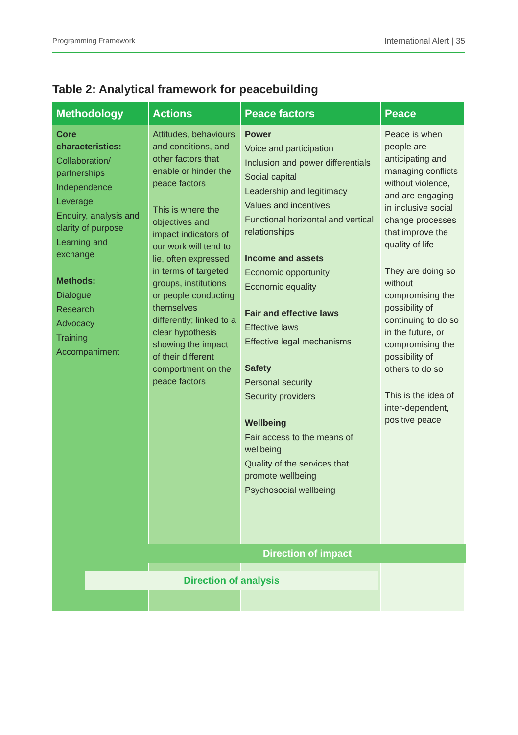Programming Framework International Alert | 35
Table 2: Analytical framework for peacebuilding
| Methodology | Actions | Peace factors | Peace |
| --- | --- | --- | --- |
| Core characteristics: Collaboration/ partnerships Independence Leverage Enquiry, analysis and clarity of purpose Learning and exchange Methods: Dialogue Research Advocacy Training Accompaniment | Attitudes, behaviours and conditions, and other factors that enable or hinder the peace factors This is where the objectives and impact indicators of our work will tend to lie, often expressed in terms of targeted groups, institutions or people conducting themselves differently; linked to a clear hypothesis showing the impact of their different comportment on the peace factors | Power Voice and participation Inclusion and power differentials Social capital Leadership and legitimacy Values and incentives Functional horizontal and vertical relationships Income and assets Economic opportunity Economic equality Fair and effective laws Effective laws Effective legal mechanisms Safety Personal security Security providers Wellbeing Fair access to the means of wellbeing Quality of the services that promote wellbeing Psychosocial wellbeing | Peace is when people are anticipating and managing conflicts without violence, and are engaging in inclusive social change processes that improve the quality of life They are doing so without compromising the possibility of continuing to do so in the future, or compromising the possibility of others to do so This is the idea of inter-dependent, positive peace |
Direction of impact
Direction of analysis